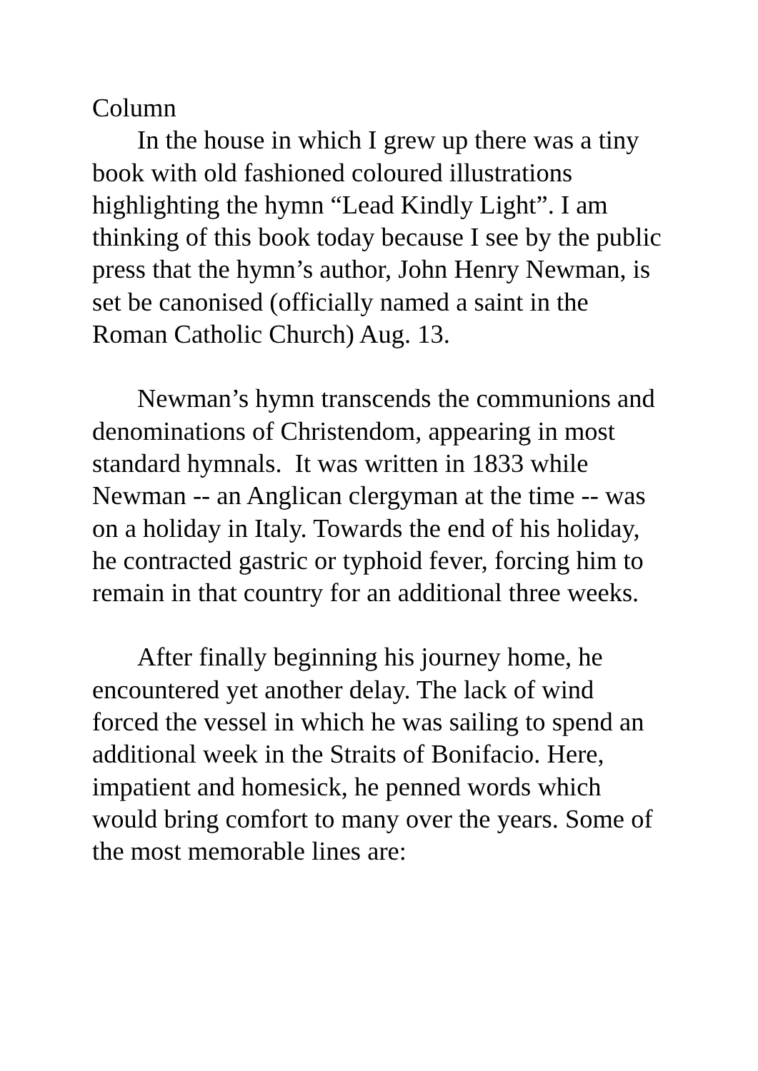Column
In the house in which I grew up there was a tiny book with old fashioned coloured illustrations highlighting the hymn “Lead Kindly Light”. I am thinking of this book today because I see by the public press that the hymn’s author, John Henry Newman, is set be canonised (officially named a saint in the Roman Catholic Church) Aug. 13.
Newman’s hymn transcends the communions and denominations of Christendom, appearing in most standard hymnals. It was written in 1833 while Newman -- an Anglican clergyman at the time -- was on a holiday in Italy. Towards the end of his holiday, he contracted gastric or typhoid fever, forcing him to remain in that country for an additional three weeks.
After finally beginning his journey home, he encountered yet another delay. The lack of wind forced the vessel in which he was sailing to spend an additional week in the Straits of Bonifacio. Here, impatient and homesick, he penned words which would bring comfort to many over the years. Some of the most memorable lines are: